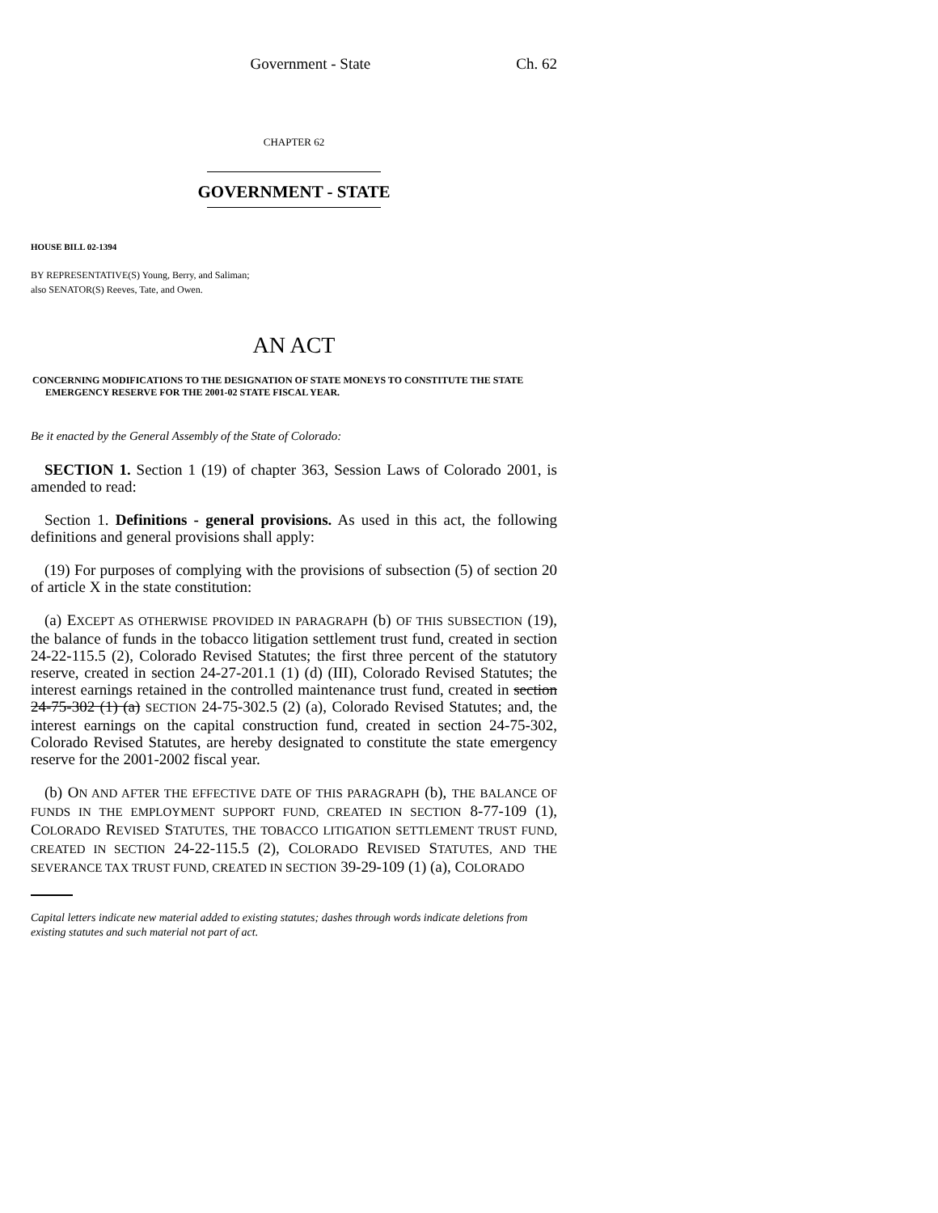Government - State Ch. 62
CHAPTER 62
GOVERNMENT - STATE
HOUSE BILL 02-1394
BY REPRESENTATIVE(S) Young, Berry, and Saliman;
also SENATOR(S) Reeves, Tate, and Owen.
AN ACT
CONCERNING MODIFICATIONS TO THE DESIGNATION OF STATE MONEYS TO CONSTITUTE THE STATE EMERGENCY RESERVE FOR THE 2001-02 STATE FISCAL YEAR.
Be it enacted by the General Assembly of the State of Colorado:
SECTION 1. Section 1 (19) of chapter 363, Session Laws of Colorado 2001, is amended to read:
Section 1. Definitions - general provisions. As used in this act, the following definitions and general provisions shall apply:
(19) For purposes of complying with the provisions of subsection (5) of section 20 of article X in the state constitution:
(a) EXCEPT AS OTHERWISE PROVIDED IN PARAGRAPH (b) OF THIS SUBSECTION (19), the balance of funds in the tobacco litigation settlement trust fund, created in section 24-22-115.5 (2), Colorado Revised Statutes; the first three percent of the statutory reserve, created in section 24-27-201.1 (1) (d) (III), Colorado Revised Statutes; the interest earnings retained in the controlled maintenance trust fund, created in section 24-75-302 (1) (a) SECTION 24-75-302.5 (2) (a), Colorado Revised Statutes; and, the interest earnings on the capital construction fund, created in section 24-75-302, Colorado Revised Statutes, are hereby designated to constitute the state emergency reserve for the 2001-2002 fiscal year.
(b) ON AND AFTER THE EFFECTIVE DATE OF THIS PARAGRAPH (b), THE BALANCE OF FUNDS IN THE EMPLOYMENT SUPPORT FUND, CREATED IN SECTION 8-77-109 (1), COLORADO REVISED STATUTES, THE TOBACCO LITIGATION SETTLEMENT TRUST FUND, CREATED IN SECTION 24-22-115.5 (2), COLORADO REVISED STATUTES, AND THE SEVERANCE TAX TRUST FUND, CREATED IN SECTION 39-29-109 (1) (a), COLORADO
Capital letters indicate new material added to existing statutes; dashes through words indicate deletions from existing statutes and such material not part of act.